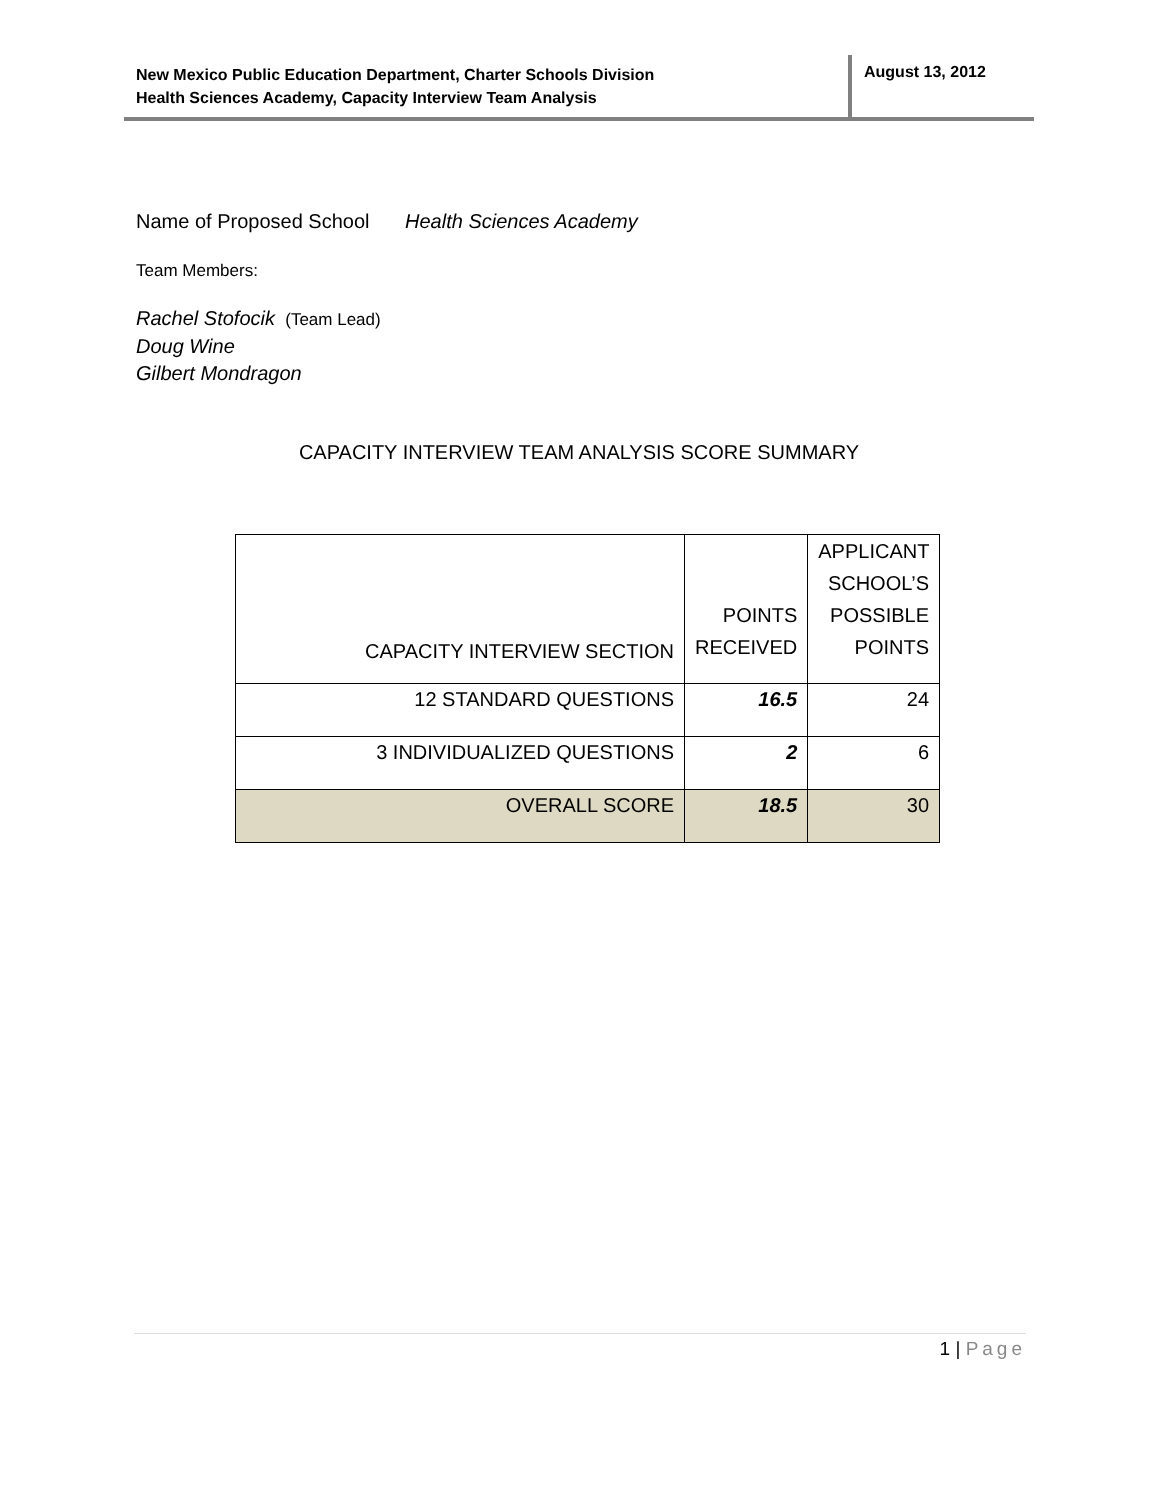New Mexico Public Education Department, Charter Schools Division
Health Sciences Academy, Capacity Interview Team Analysis
August 13, 2012
Name of Proposed School Health Sciences Academy
Team Members:
Rachel Stofocik (Team Lead)
Doug Wine
Gilbert Mondragon
CAPACITY INTERVIEW TEAM ANALYSIS SCORE SUMMARY
| CAPACITY INTERVIEW SECTION | POINTS RECEIVED | APPLICANT SCHOOL’S POSSIBLE POINTS |
| --- | --- | --- |
| 12 STANDARD QUESTIONS | 16.5 | 24 |
| 3 INDIVIDUALIZED QUESTIONS | 2 | 6 |
| OVERALL SCORE | 18.5 | 30 |
1 | Page